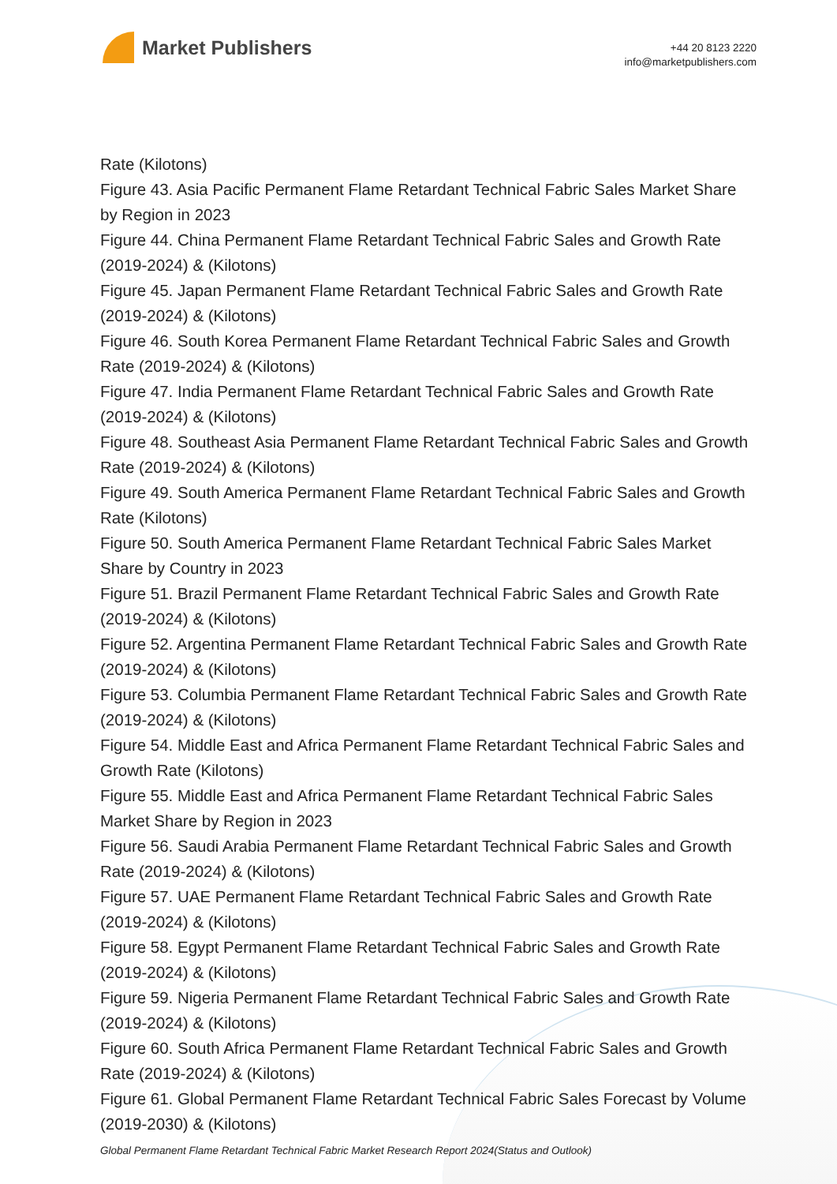Market Publishers
+44 20 8123 2220
info@marketpublishers.com
Rate (Kilotons)
Figure 43. Asia Pacific Permanent Flame Retardant Technical Fabric Sales Market Share by Region in 2023
Figure 44. China Permanent Flame Retardant Technical Fabric Sales and Growth Rate (2019-2024) & (Kilotons)
Figure 45. Japan Permanent Flame Retardant Technical Fabric Sales and Growth Rate (2019-2024) & (Kilotons)
Figure 46. South Korea Permanent Flame Retardant Technical Fabric Sales and Growth Rate (2019-2024) & (Kilotons)
Figure 47. India Permanent Flame Retardant Technical Fabric Sales and Growth Rate (2019-2024) & (Kilotons)
Figure 48. Southeast Asia Permanent Flame Retardant Technical Fabric Sales and Growth Rate (2019-2024) & (Kilotons)
Figure 49. South America Permanent Flame Retardant Technical Fabric Sales and Growth Rate (Kilotons)
Figure 50. South America Permanent Flame Retardant Technical Fabric Sales Market Share by Country in 2023
Figure 51. Brazil Permanent Flame Retardant Technical Fabric Sales and Growth Rate (2019-2024) & (Kilotons)
Figure 52. Argentina Permanent Flame Retardant Technical Fabric Sales and Growth Rate (2019-2024) & (Kilotons)
Figure 53. Columbia Permanent Flame Retardant Technical Fabric Sales and Growth Rate (2019-2024) & (Kilotons)
Figure 54. Middle East and Africa Permanent Flame Retardant Technical Fabric Sales and Growth Rate (Kilotons)
Figure 55. Middle East and Africa Permanent Flame Retardant Technical Fabric Sales Market Share by Region in 2023
Figure 56. Saudi Arabia Permanent Flame Retardant Technical Fabric Sales and Growth Rate (2019-2024) & (Kilotons)
Figure 57. UAE Permanent Flame Retardant Technical Fabric Sales and Growth Rate (2019-2024) & (Kilotons)
Figure 58. Egypt Permanent Flame Retardant Technical Fabric Sales and Growth Rate (2019-2024) & (Kilotons)
Figure 59. Nigeria Permanent Flame Retardant Technical Fabric Sales and Growth Rate (2019-2024) & (Kilotons)
Figure 60. South Africa Permanent Flame Retardant Technical Fabric Sales and Growth Rate (2019-2024) & (Kilotons)
Figure 61. Global Permanent Flame Retardant Technical Fabric Sales Forecast by Volume (2019-2030) & (Kilotons)
Global Permanent Flame Retardant Technical Fabric Market Research Report 2024(Status and Outlook)